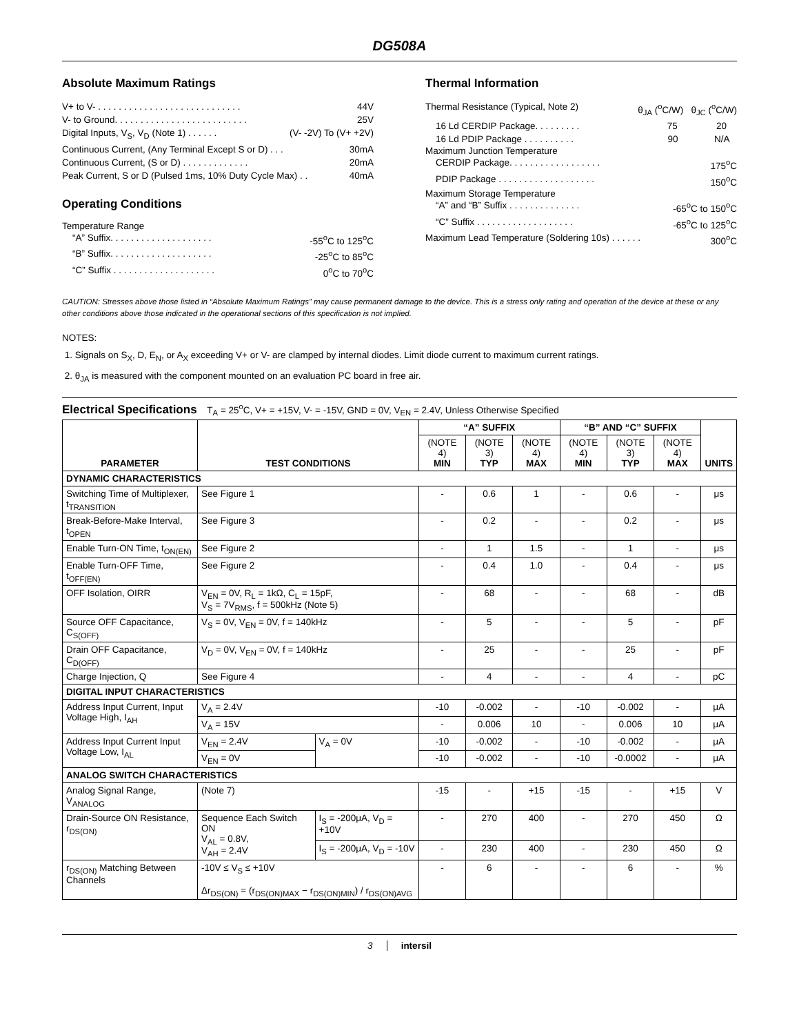DG508A
Absolute Maximum Ratings
V+ to V- . . . . . . . . . . . . . . . . . . . . . . . . . . . . 44V
V- to Ground. . . . . . . . . . . . . . . . . . . . . . . . . . 25V
Digital Inputs, V<sub>S</sub>, V<sub>D</sub> (Note 1) . . . . . . (V- -2V) To (V+ +2V)
Continuous Current, (Any Terminal Except S or D) . . . 30mA
Continuous Current, (S or D) . . . . . . . . . . . . . 20mA
Peak Current, S or D (Pulsed 1ms, 10% Duty Cycle Max) . . 40mA
Operating Conditions
Temperature Range
“A” Suffix. . . . . . . . . . . . . . . . . . . . -55<sup>o</sup>C to 125<sup>o</sup>C
“B” Suffix. . . . . . . . . . . . . . . . . . . . -25<sup>o</sup>C to 85<sup>o</sup>C
“C” Suffix . . . . . . . . . . . . . . . . . . . . 0<sup>o</sup>C to 70<sup>o</sup>C
Thermal Information
Thermal Resistance (Typical, Note 2) θ<sub>JA</sub> (<sup>o</sup>C/W) θ<sub>JC</sub> (<sup>o</sup>C/W)
16 Ld CERDIP Package. . . . . . . . . 75 20
16 Ld PDIP Package . . . . . . . . . . 90 N/A
Maximum Junction Temperature
CERDIP Package. . . . . . . . . . . . . . . . . . 175<sup>o</sup>C
PDIP Package . . . . . . . . . . . . . . . . . . . 150<sup>o</sup>C
Maximum Storage Temperature
“A” and “B” Suffix . . . . . . . . . . . . . . -65<sup>o</sup>C to 150<sup>o</sup>C
“C” Suffix . . . . . . . . . . . . . . . . . . . -65<sup>o</sup>C to 125<sup>o</sup>C
Maximum Lead Temperature (Soldering 10s) . . . . . . 300<sup>o</sup>C
CAUTION: Stresses above those listed in “Absolute Maximum Ratings” may cause permanent damage to the device. This is a stress only rating and operation of the device at these or any other conditions above those indicated in the operational sections of this specification is not implied.
NOTES:
1. Signals on S<sub>X</sub>, D, E<sub>N</sub>, or A<sub>X</sub> exceeding V+ or V- are clamped by internal diodes. Limit diode current to maximum current ratings.
2. θ<sub>JA</sub> is measured with the component mounted on an evaluation PC board in free air.
Electrical Specifications T<sub>A</sub> = 25<sup>o</sup>C, V+ = +15V, V- = -15V, GND = 0V, V<sub>EN</sub> = 2.4V, Unless Otherwise Specified
| PARAMETER | TEST CONDITIONS | | “A” SUFFIX | | | “B” AND “C” SUFFIX | | | UNITS |
| --- | --- | --- | --- | --- | --- | --- | --- | --- | --- |
| | | | (NOTE 4) MIN | (NOTE 3) TYP | (NOTE 4) MAX | (NOTE 4) MIN | (NOTE 3) TYP | (NOTE 4) MAX | |
| DYNAMIC CHARACTERISTICS | | | | | | | | | |
| Switching Time of Multiplexer, t<sub>TRANSITION</sub> | See Figure 1 | | - | 0.6 | 1 | - | 0.6 | - | μs |
| Break-Before-Make Interval, t<sub>OPEN</sub> | See Figure 3 | | - | 0.2 | - | - | 0.2 | - | μs |
| Enable Turn-ON Time, t<sub>ON(EN)</sub> | See Figure 2 | | - | 1 | 1.5 | - | 1 | - | μs |
| Enable Turn-OFF Time, t<sub>OFF(EN)</sub> | See Figure 2 | | - | 0.4 | 1.0 | - | 0.4 | - | μs |
| OFF Isolation, OIRR | V<sub>EN</sub> = 0V, R<sub>L</sub> = 1kΩ, C<sub>L</sub> = 15pF, V<sub>S</sub> = 7V<sub>RMS</sub>, f = 500kHz (Note 5) | | - | 68 | - | - | 68 | - | dB |
| Source OFF Capacitance, C<sub>S(OFF)</sub> | V<sub>S</sub> = 0V, V<sub>EN</sub> = 0V, f = 140kHz | | - | 5 | - | - | 5 | - | pF |
| Drain OFF Capacitance, C<sub>D(OFF)</sub> | V<sub>D</sub> = 0V, V<sub>EN</sub> = 0V, f = 140kHz | | - | 25 | - | - | 25 | - | pF |
| Charge Injection, Q | See Figure 4 | | - | 4 | - | - | 4 | - | pC |
| DIGITAL INPUT CHARACTERISTICS | | | | | | | | | |
| Address Input Current, Input Voltage High, I<sub>AH</sub> | V<sub>A</sub> = 2.4V | | -10 | -0.002 | - | -10 | -0.002 | - | μA |
| | V<sub>A</sub> = 15V | | - | 0.006 | 10 | - | 0.006 | 10 | μA |
| Address Input Current Input Voltage Low, I<sub>AL</sub> | V<sub>EN</sub> = 2.4V | V<sub>A</sub> = 0V | -10 | -0.002 | - | -10 | -0.002 | - | μA |
| | V<sub>EN</sub> = 0V | | -10 | -0.002 | - | -10 | -0.0002 | - | μA |
| ANALOG SWITCH CHARACTERISTICS | | | | | | | | | |
| Analog Signal Range, V<sub>ANALOG</sub> | (Note 7) | | -15 | - | +15 | -15 | - | +15 | V |
| Drain-Source ON Resistance, r<sub>DS(ON)</sub> | Sequence Each Switch ON V<sub>AL</sub> = 0.8V, V<sub>AH</sub> = 2.4V | I<sub>S</sub> = -200μA, V<sub>D</sub> = +10V | - | 270 | 400 | - | 270 | 450 | Ω |
| | | I<sub>S</sub> = -200μA, V<sub>D</sub> = -10V | - | 230 | 400 | - | 230 | 450 | Ω |
| r<sub>DS(ON)</sub> Matching Between Channels | -10V ≤ V<sub>S</sub> ≤ +10V Δr<sub>DS(ON)</sub> = (r<sub>DS(ON)MAX</sub> − r<sub>DS(ON)MIN</sub>) / r<sub>DS(ON)AVG</sub> | | - | 6 | - | - | 6 | - | % |
3 intersil